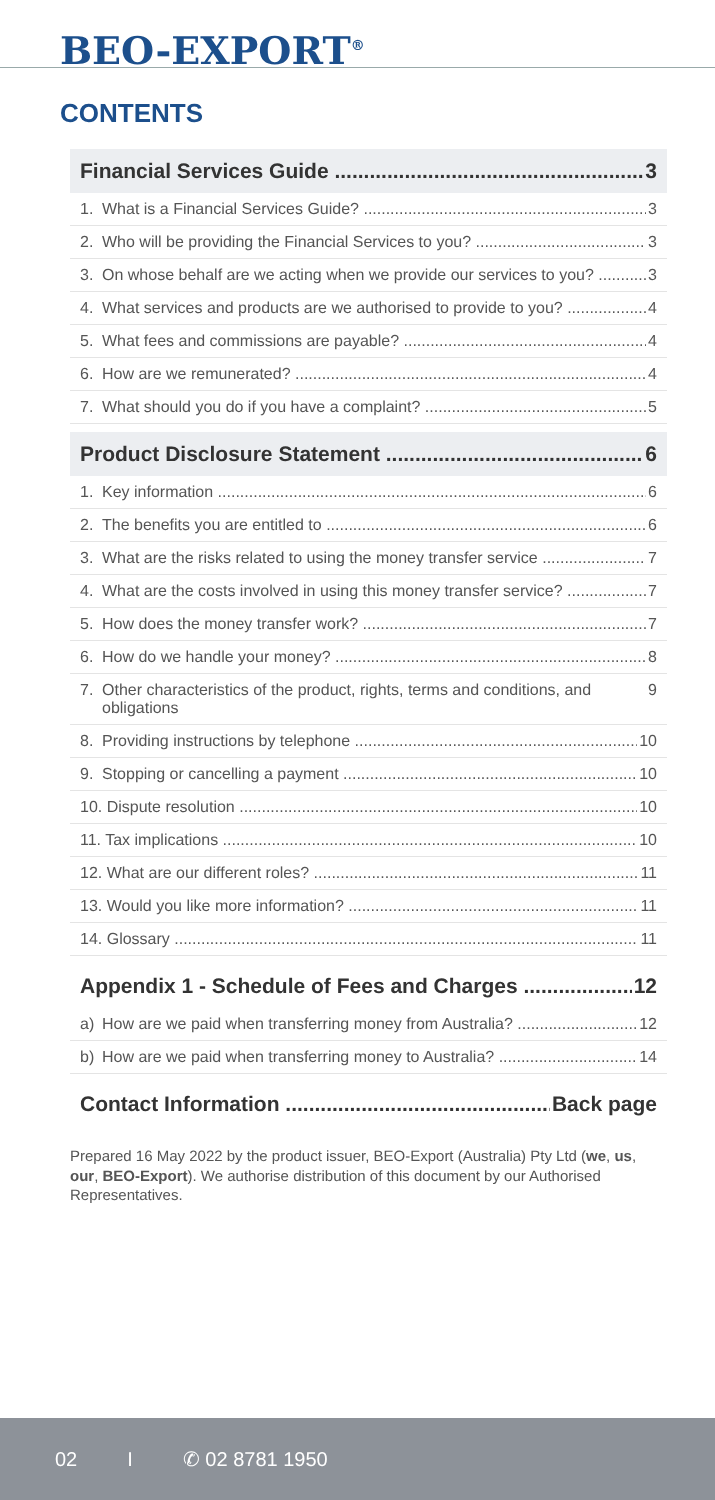BEO-EXPORT<sup>®</sup>
CONTENTS
Financial Services Guide 3
1. What is a Financial Services Guide? 3
2. Who will be providing the Financial Services to you? 3
3. On whose behalf are we acting when we provide our services to you? 3
4. What services and products are we authorised to provide to you? 4
5. What fees and commissions are payable? 4
6. How are we remunerated? 4
7. What should you do if you have a complaint? 5
Product Disclosure Statement 6
1. Key information 6
2. The benefits you are entitled to 6
3. What are the risks related to using the money transfer service 7
4. What are the costs involved in using this money transfer service? 7
5. How does the money transfer work? 7
6. How do we handle your money? 8
7. Other characteristics of the product, rights, terms and conditions, and obligations 9
8. Providing instructions by telephone 10
9. Stopping or cancelling a payment 10
10. Dispute resolution 10
11. Tax implications 10
12. What are our different roles? 11
13. Would you like more information? 11
14. Glossary 11
Appendix 1 - Schedule of Fees and Charges 12
a) How are we paid when transferring money from Australia? 12
b) How are we paid when transferring money to Australia? 14
Contact Information Back page
Prepared 16 May 2022 by the product issuer, BEO-Export (Australia) Pty Ltd (we, us, our, BEO-Export). We authorise distribution of this document by our Authorised Representatives.
02 I ✆ 02 8781 1950